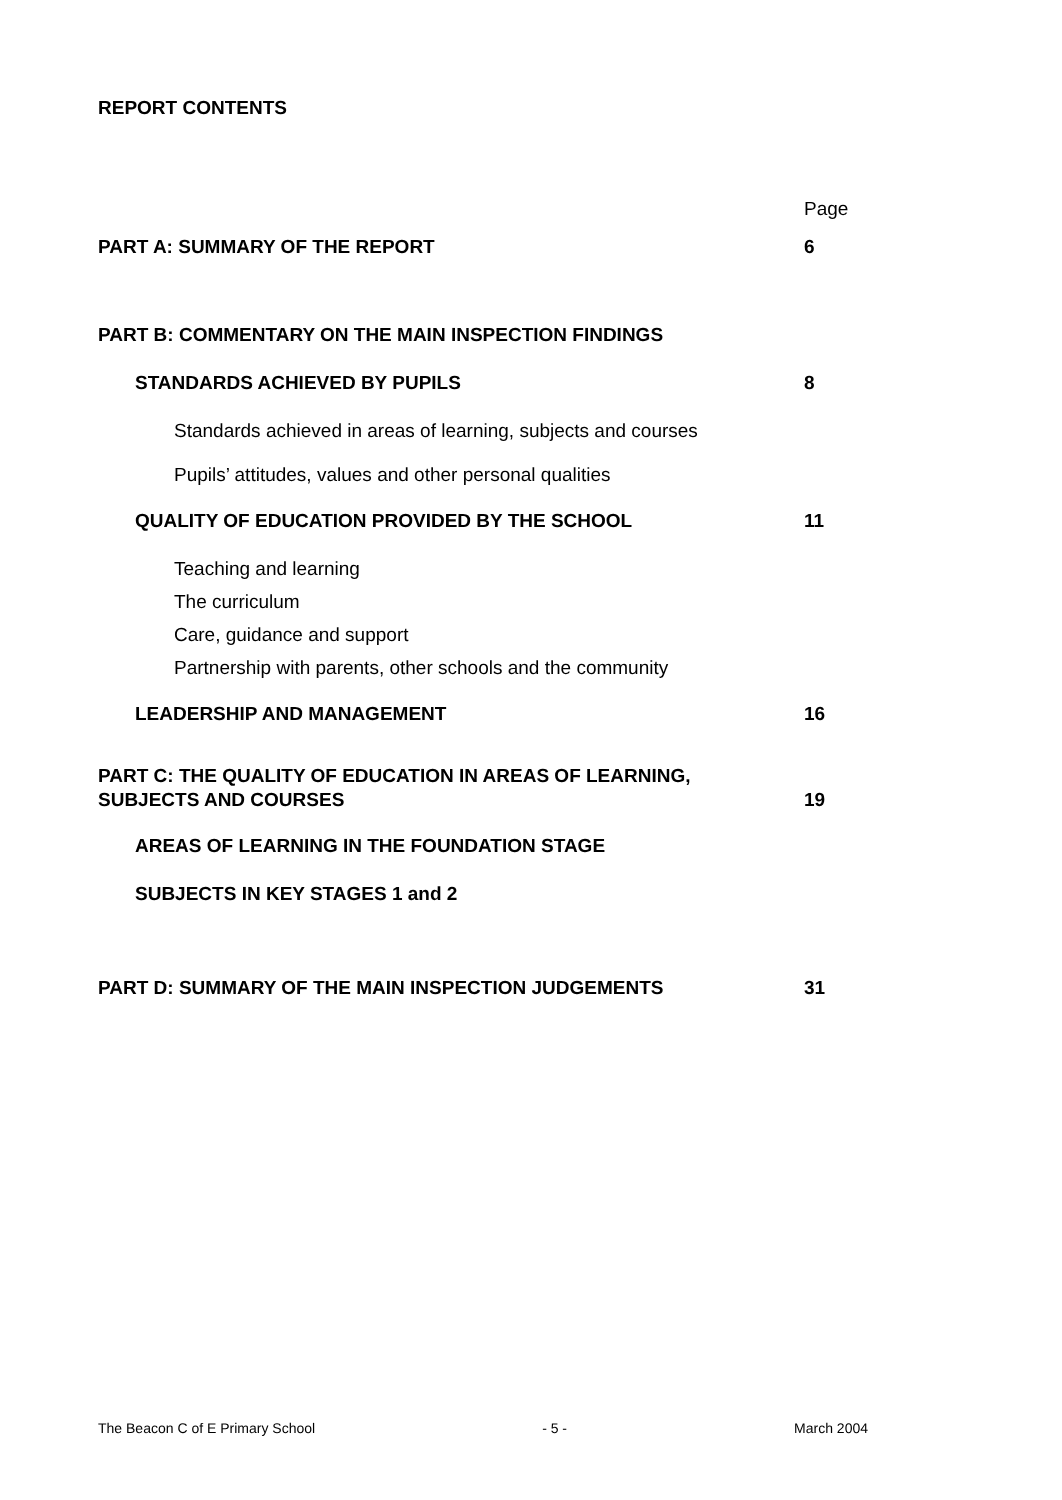REPORT CONTENTS
Page
PART A: SUMMARY OF THE REPORT 6
PART B: COMMENTARY ON THE MAIN INSPECTION FINDINGS
STANDARDS ACHIEVED BY PUPILS 8
Standards achieved in areas of learning, subjects and courses
Pupils’ attitudes, values and other personal qualities
QUALITY OF EDUCATION PROVIDED BY THE SCHOOL 11
Teaching and learning
The curriculum
Care, guidance and support
Partnership with parents, other schools and the community
LEADERSHIP AND MANAGEMENT 16
PART C: THE QUALITY OF EDUCATION IN AREAS OF LEARNING,
SUBJECTS AND COURSES
19
AREAS OF LEARNING IN THE FOUNDATION STAGE
SUBJECTS IN KEY STAGES 1 and 2
PART D: SUMMARY OF THE MAIN INSPECTION JUDGEMENTS 31
The Beacon C of E Primary School - 5 - March 2004